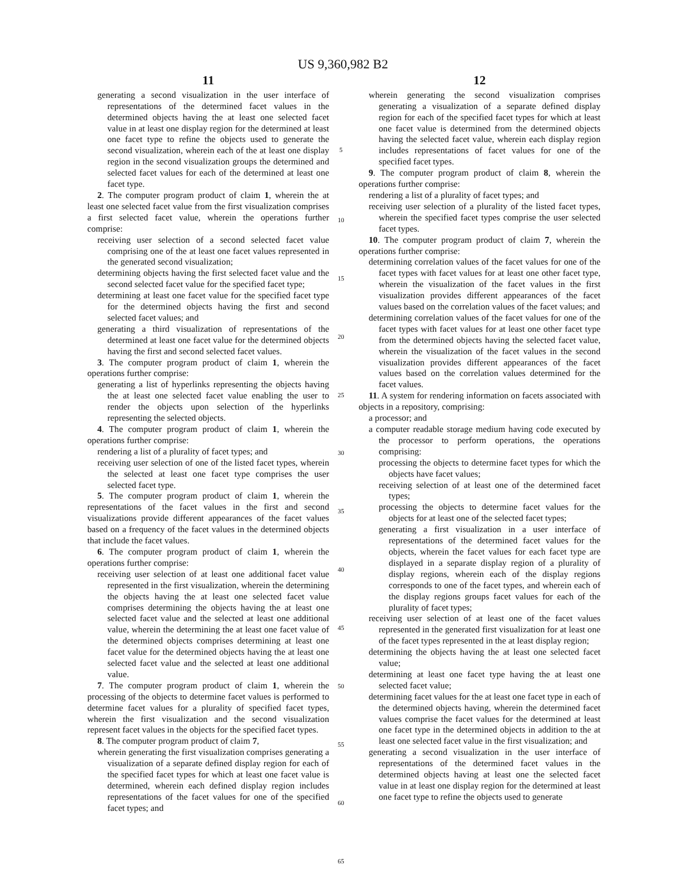US 9,360,982 B2
11
generating a second visualization in the user interface of representations of the determined facet values in the determined objects having the at least one selected facet value in at least one display region for the determined at least one facet type to refine the objects used to generate the second visualization, wherein each of the at least one display region in the second visualization groups the determined and selected facet values for each of the determined at least one facet type.
2. The computer program product of claim 1, wherein the at least one selected facet value from the first visualization comprises a first selected facet value, wherein the operations further comprise:
receiving user selection of a second selected facet value comprising one of the at least one facet values represented in the generated second visualization;
determining objects having the first selected facet value and the second selected facet value for the specified facet type;
determining at least one facet value for the specified facet type for the determined objects having the first and second selected facet values; and
generating a third visualization of representations of the determined at least one facet value for the determined objects having the first and second selected facet values.
3. The computer program product of claim 1, wherein the operations further comprise:
generating a list of hyperlinks representing the objects having the at least one selected facet value enabling the user to render the objects upon selection of the hyperlinks representing the selected objects.
4. The computer program product of claim 1, wherein the operations further comprise:
rendering a list of a plurality of facet types; and
receiving user selection of one of the listed facet types, wherein the selected at least one facet type comprises the user selected facet type.
5. The computer program product of claim 1, wherein the representations of the facet values in the first and second visualizations provide different appearances of the facet values based on a frequency of the facet values in the determined objects that include the facet values.
6. The computer program product of claim 1, wherein the operations further comprise:
receiving user selection of at least one additional facet value represented in the first visualization, wherein the determining the objects having the at least one selected facet value comprises determining the objects having the at least one selected facet value and the selected at least one additional value, wherein the determining the at least one facet value of the determined objects comprises determining at least one facet value for the determined objects having the at least one selected facet value and the selected at least one additional value.
7. The computer program product of claim 1, wherein the processing of the objects to determine facet values is performed to determine facet values for a plurality of specified facet types, wherein the first visualization and the second visualization represent facet values in the objects for the specified facet types.
8. The computer program product of claim 7,
wherein generating the first visualization comprises generating a visualization of a separate defined display region for each of the specified facet types for which at least one facet value is determined, wherein each defined display region includes representations of the facet values for one of the specified facet types; and
5
10
15
20
25
30
35
40
45
50
55
60
65
12
wherein generating the second visualization comprises generating a visualization of a separate defined display region for each of the specified facet types for which at least one facet value is determined from the determined objects having the selected facet value, wherein each display region includes representations of facet values for one of the specified facet types.
9. The computer program product of claim 8, wherein the operations further comprise:
rendering a list of a plurality of facet types; and
receiving user selection of a plurality of the listed facet types, wherein the specified facet types comprise the user selected facet types.
10. The computer program product of claim 7, wherein the operations further comprise:
determining correlation values of the facet values for one of the facet types with facet values for at least one other facet type, wherein the visualization of the facet values in the first visualization provides different appearances of the facet values based on the correlation values of the facet values; and
determining correlation values of the facet values for one of the facet types with facet values for at least one other facet type from the determined objects having the selected facet value, wherein the visualization of the facet values in the second visualization provides different appearances of the facet values based on the correlation values determined for the facet values.
11. A system for rendering information on facets associated with objects in a repository, comprising:
a processor; and
a computer readable storage medium having code executed by the processor to perform operations, the operations comprising:
processing the objects to determine facet types for which the objects have facet values;
receiving selection of at least one of the determined facet types;
processing the objects to determine facet values for the objects for at least one of the selected facet types;
generating a first visualization in a user interface of representations of the determined facet values for the objects, wherein the facet values for each facet type are displayed in a separate display region of a plurality of display regions, wherein each of the display regions corresponds to one of the facet types, and wherein each of the display regions groups facet values for each of the plurality of facet types;
receiving user selection of at least one of the facet values represented in the generated first visualization for at least one of the facet types represented in the at least display region;
determining the objects having the at least one selected facet value;
determining at least one facet type having the at least one selected facet value;
determining facet values for the at least one facet type in each of the determined objects having, wherein the determined facet values comprise the facet values for the determined at least one facet type in the determined objects in addition to the at least one selected facet value in the first visualization; and
generating a second visualization in the user interface of representations of the determined facet values in the determined objects having at least one the selected facet value in at least one display region for the determined at least one facet type to refine the objects used to generate